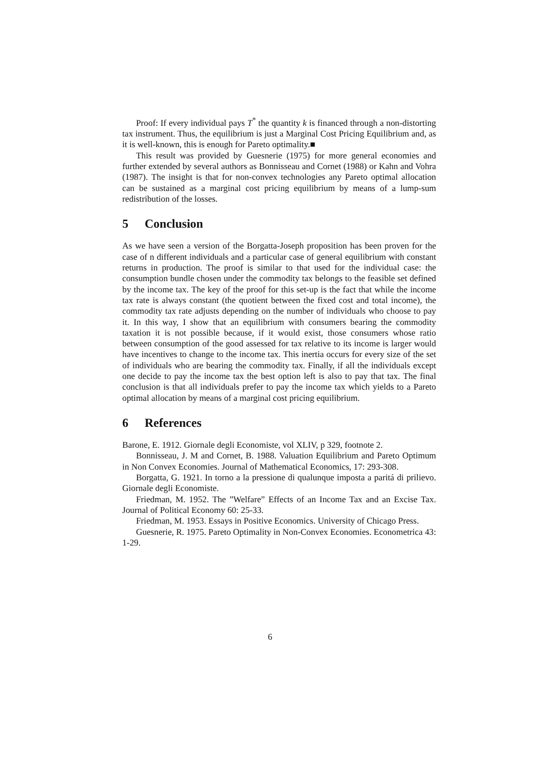Proof: If every individual pays T<sup>*</sup> the quantity k is financed through a non-distorting tax instrument. Thus, the equilibrium is just a Marginal Cost Pricing Equilibrium and, as it is well-known, this is enough for Pareto optimality.■
This result was provided by Guesnerie (1975) for more general economies and further extended by several authors as Bonnisseau and Cornet (1988) or Kahn and Vohra (1987). The insight is that for non-convex technologies any Pareto optimal allocation can be sustained as a marginal cost pricing equilibrium by means of a lump-sum redistribution of the losses.
5 Conclusion
As we have seen a version of the Borgatta-Joseph proposition has been proven for the case of n different individuals and a particular case of general equilibrium with constant returns in production. The proof is similar to that used for the individual case: the consumption bundle chosen under the commodity tax belongs to the feasible set defined by the income tax. The key of the proof for this set-up is the fact that while the income tax rate is always constant (the quotient between the fixed cost and total income), the commodity tax rate adjusts depending on the number of individuals who choose to pay it. In this way, I show that an equilibrium with consumers bearing the commodity taxation it is not possible because, if it would exist, those consumers whose ratio between consumption of the good assessed for tax relative to its income is larger would have incentives to change to the income tax. This inertia occurs for every size of the set of individuals who are bearing the commodity tax. Finally, if all the individuals except one decide to pay the income tax the best option left is also to pay that tax. The final conclusion is that all individuals prefer to pay the income tax which yields to a Pareto optimal allocation by means of a marginal cost pricing equilibrium.
6 References
Barone, E. 1912. Giornale degli Economiste, vol XLIV, p 329, footnote 2.
Bonnisseau, J. M and Cornet, B. 1988. Valuation Equilibrium and Pareto Optimum in Non Convex Economies. Journal of Mathematical Economics, 17: 293-308.
Borgatta, G. 1921. In torno a la pressione di qualunque imposta a paritá di prilievo. Giornale degli Economiste.
Friedman, M. 1952. The ”Welfare” Effects of an Income Tax and an Excise Tax. Journal of Political Economy 60: 25-33.
Friedman, M. 1953. Essays in Positive Economics. University of Chicago Press.
Guesnerie, R. 1975. Pareto Optimality in Non-Convex Economies. Econometrica 43: 1-29.
6